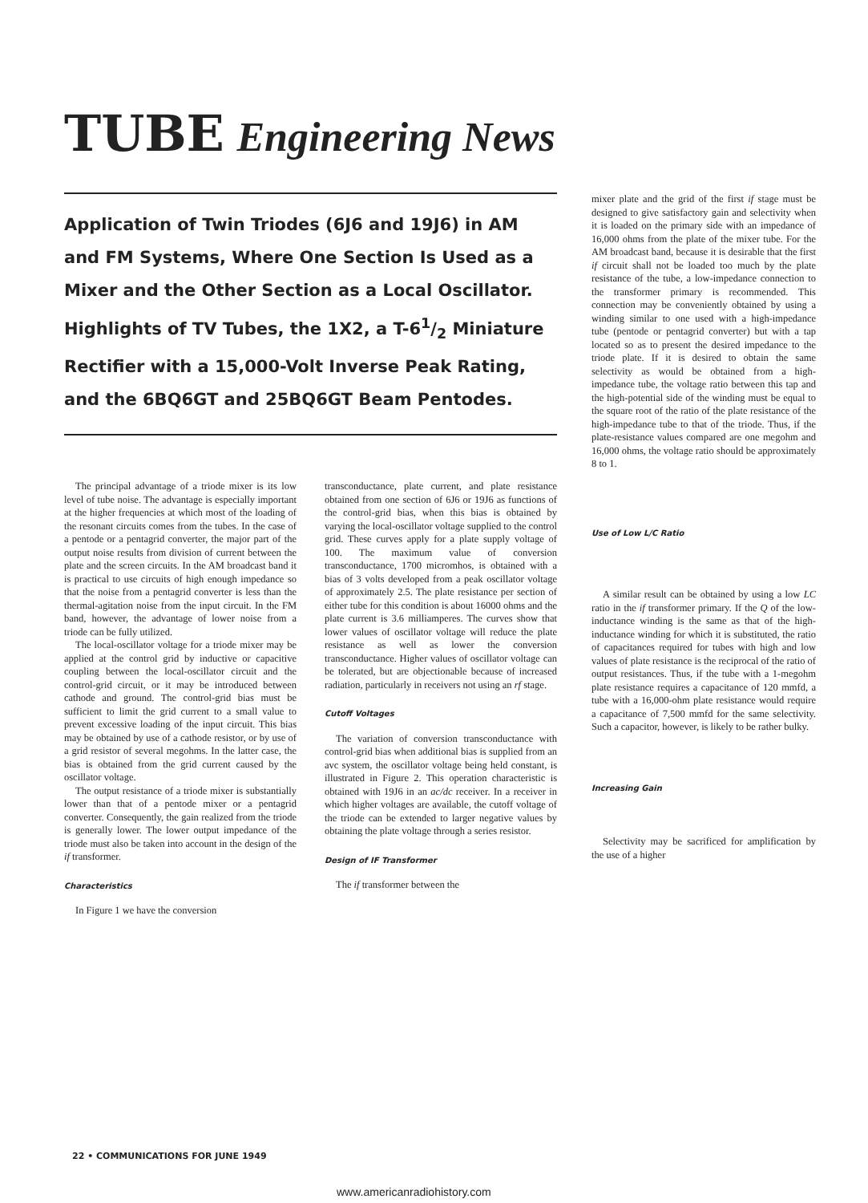TUBE Engineering News
Application of Twin Triodes (6J6 and 19J6) in AM and FM Systems, Where One Section Is Used as a Mixer and the Other Section as a Local Oscillator. Highlights of TV Tubes, the 1X2, a T-61/2 Miniature Rectifier with a 15,000-Volt Inverse Peak Rating, and the 6BQ6GT and 25BQ6GT Beam Pentodes.
The principal advantage of a triode mixer is its low level of tube noise. The advantage is especially important at the higher frequencies at which most of the loading of the resonant circuits comes from the tubes. In the case of a pentode or a pentagrid converter, the major part of the output noise results from division of current between the plate and the screen circuits. In the AM broadcast band it is practical to use circuits of high enough impedance so that the noise from a pentagrid converter is less than the thermal-agitation noise from the input circuit. In the FM band, however, the advantage of lower noise from a triode can be fully utilized.
The local-oscillator voltage for a triode mixer may be applied at the control grid by inductive or capacitive coupling between the local-oscillator circuit and the control-grid circuit, or it may be introduced between cathode and ground. The control-grid bias must be sufficient to limit the grid current to a small value to prevent excessive loading of the input circuit. This bias may be obtained by use of a cathode resistor, or by use of a grid resistor of several megohms. In the latter case, the bias is obtained from the grid current caused by the oscillator voltage.
The output resistance of a triode mixer is substantially lower than that of a pentode mixer or a pentagrid converter. Consequently, the gain realized from the triode is generally lower. The lower output impedance of the triode must also be taken into account in the design of the if transformer.
Characteristics
In Figure 1 we have the conversion
transconductance, plate current, and plate resistance obtained from one section of 6J6 or 19J6 as functions of the control-grid bias, when this bias is obtained by varying the local-oscillator voltage supplied to the control grid. These curves apply for a plate supply voltage of 100. The maximum value of conversion transconductance, 1700 micromhos, is obtained with a bias of 3 volts developed from a peak oscillator voltage of approximately 2.5. The plate resistance per section of either tube for this condition is about 16000 ohms and the plate current is 3.6 milliamperes. The curves show that lower values of oscillator voltage will reduce the plate resistance as well as lower the conversion transconductance. Higher values of oscillator voltage can be tolerated, but are objectionable because of increased radiation, particularly in receivers not using an rf stage.
Cutoff Voltages
The variation of conversion transconductance with control-grid bias when additional bias is supplied from an avc system, the oscillator voltage being held constant, is illustrated in Figure 2. This operation characteristic is obtained with 19J6 in an ac/dc receiver. In a receiver in which higher voltages are available, the cutoff voltage of the triode can be extended to larger negative values by obtaining the plate voltage through a series resistor.
Design of IF Transformer
The if transformer between the
mixer plate and the grid of the first if stage must be designed to give satisfactory gain and selectivity when it is loaded on the primary side with an impedance of 16,000 ohms from the plate of the mixer tube. For the AM broadcast band, because it is desirable that the first if circuit shall not be loaded too much by the plate resistance of the tube, a low-impedance connection to the transformer primary is recommended. This connection may be conveniently obtained by using a winding similar to one used with a high-impedance tube (pentode or pentagrid converter) but with a tap located so as to present the desired impedance to the triode plate. If it is desired to obtain the same selectivity as would be obtained from a high-impedance tube, the voltage ratio between this tap and the high-potential side of the winding must be equal to the square root of the ratio of the plate resistance of the high-impedance tube to that of the triode. Thus, if the plate-resistance values compared are one megohm and 16,000 ohms, the voltage ratio should be approximately 8 to 1.
Use of Low L/C Ratio
A similar result can be obtained by using a low LC ratio in the if transformer primary. If the Q of the low-inductance winding is the same as that of the high-inductance winding for which it is substituted, the ratio of capacitances required for tubes with high and low values of plate resistance is the reciprocal of the ratio of output resistances. Thus, if the tube with a 1-megohm plate resistance requires a capacitance of 120 mmfd, a tube with a 16,000-ohm plate resistance would require a capacitance of 7,500 mmfd for the same selectivity. Such a capacitor, however, is likely to be rather bulky.
Increasing Gain
Selectivity may be sacrificed for amplification by the use of a higher
22 • COMMUNICATIONS FOR JUNE 1949
www.americanradiohistory.com